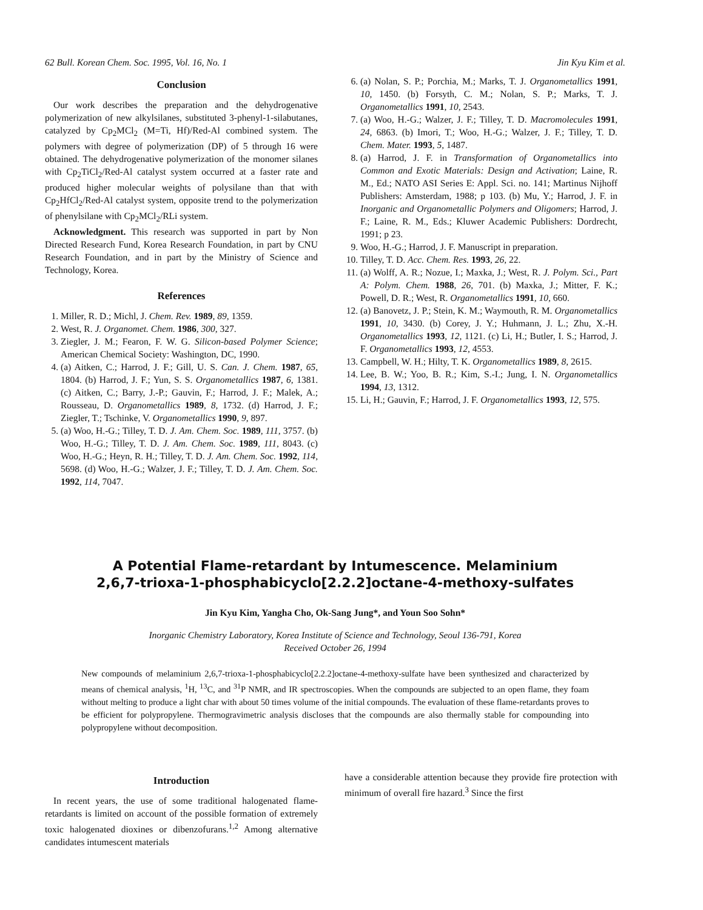62 Bull. Korean Chem. Soc. 1995, Vol. 16, No. 1 Jin Kyu Kim et al.
Conclusion
Our work describes the preparation and the dehydrogenative polymerization of new alkylsilanes, substituted 3-phenyl-1-silabutanes, catalyzed by Cp<sub>2</sub>MCl<sub>2</sub> (M=Ti, Hf)/Red-Al combined system. The polymers with degree of polymerization (DP) of 5 through 16 were obtained. The dehydrogenative polymerization of the monomer silanes with Cp<sub>2</sub>TiCl<sub>2</sub>/Red-Al catalyst system occurred at a faster rate and produced higher molecular weights of polysilane than that with Cp<sub>2</sub>HfCl<sub>2</sub>/Red-Al catalyst system, opposite trend to the polymerization of phenylsilane with Cp<sub>2</sub>MCl<sub>2</sub>/RLi system.
Acknowledgment. This research was supported in part by Non Directed Research Fund, Korea Research Foundation, in part by CNU Research Foundation, and in part by the Ministry of Science and Technology, Korea.
References
1. Miller, R. D.; Michl, J. Chem. Rev. 1989, 89, 1359.
2. West, R. J. Organomet. Chem. 1986, 300, 327.
3. Ziegler, J. M.; Fearon, F. W. G. Silicon-based Polymer Science; American Chemical Society: Washington, DC, 1990.
4. (a) Aitken, C.; Harrod, J. F.; Gill, U. S. Can. J. Chem. 1987, 65, 1804. (b) Harrod, J. F.; Yun, S. S. Organometallics 1987, 6, 1381. (c) Aitken, C.; Barry, J.-P.; Gauvin, F.; Harrod, J. F.; Malek, A.; Rousseau, D. Organometallics 1989, 8, 1732. (d) Harrod, J. F.; Ziegler, T.; Tschinke, V. Organometallics 1990, 9, 897.
5. (a) Woo, H.-G.; Tilley, T. D. J. Am. Chem. Soc. 1989, 111, 3757. (b) Woo, H.-G.; Tilley, T. D. J. Am. Chem. Soc. 1989, 111, 8043. (c) Woo, H.-G.; Heyn, R. H.; Tilley, T. D. J. Am. Chem. Soc. 1992, 114, 5698. (d) Woo, H.-G.; Walzer, J. F.; Tilley, T. D. J. Am. Chem. Soc. 1992, 114, 7047.
6. (a) Nolan, S. P.; Porchia, M.; Marks, T. J. Organometallics 1991, 10, 1450. (b) Forsyth, C. M.; Nolan, S. P.; Marks, T. J. Organometallics 1991, 10, 2543.
7. (a) Woo, H.-G.; Walzer, J. F.; Tilley, T. D. Macromolecules 1991, 24, 6863. (b) Imori, T.; Woo, H.-G.; Walzer, J. F.; Tilley, T. D. Chem. Mater. 1993, 5, 1487.
8. (a) Harrod, J. F. in Transformation of Organometallics into Common and Exotic Materials: Design and Activation; Laine, R. M., Ed.; NATO ASI Series E: Appl. Sci. no. 141; Martinus Nijhoff Publishers: Amsterdam, 1988; p 103. (b) Mu, Y.; Harrod, J. F. in Inorganic and Organometallic Polymers and Oligomers; Harrod, J. F.; Laine, R. M., Eds.; Kluwer Academic Publishers: Dordrecht, 1991; p 23.
9. Woo, H.-G.; Harrod, J. F. Manuscript in preparation.
10. Tilley, T. D. Acc. Chem. Res. 1993, 26, 22.
11. (a) Wolff, A. R.; Nozue, I.; Maxka, J.; West, R. J. Polym. Sci., Part A: Polym. Chem. 1988, 26, 701. (b) Maxka, J.; Mitter, F. K.; Powell, D. R.; West, R. Organometallics 1991, 10, 660.
12. (a) Banovetz, J. P.; Stein, K. M.; Waymouth, R. M. Organometallics 1991, 10, 3430. (b) Corey, J. Y.; Huhmann, J. L.; Zhu, X.-H. Organometallics 1993, 12, 1121. (c) Li, H.; Butler, I. S.; Harrod, J. F. Organometallics 1993, 12, 4553.
13. Campbell, W. H.; Hilty, T. K. Organometallics 1989, 8, 2615.
14. Lee, B. W.; Yoo, B. R.; Kim, S.-I.; Jung, I. N. Organometallics 1994, 13, 1312.
15. Li, H.; Gauvin, F.; Harrod, J. F. Organometallics 1993, 12, 575.
A Potential Flame-retardant by Intumescence. Melaminium
2,6,7-trioxa-1-phosphabicyclo[2.2.2]octane-4-methoxy-sulfates
Jin Kyu Kim, Yangha Cho, Ok-Sang Jung*, and Youn Soo Sohn*
Inorganic Chemistry Laboratory, Korea Institute of Science and Technology, Seoul 136-791, Korea
Received October 26, 1994
New compounds of melaminium 2,6,7-trioxa-1-phosphabicyclo[2.2.2]octane-4-methoxy-sulfate have been synthesized and characterized by means of chemical analysis, <sup>1</sup>H, <sup>13</sup>C, and <sup>31</sup>P NMR, and IR spectroscopies. When the compounds are subjected to an open flame, they foam without melting to produce a light char with about 50 times volume of the initial compounds. The evaluation of these flame-retardants proves to be efficient for polypropylene. Thermogravimetric analysis discloses that the compounds are also thermally stable for compounding into polypropylene without decomposition.
Introduction
In recent years, the use of some traditional halogenated flame-retardants is limited on account of the possible formation of extremely toxic halogenated dioxines or dibenzofurans.<sup>1,2</sup> Among alternative candidates intumescent materials
have a considerable attention because they provide fire protection with minimum of overall fire hazard.<sup>3</sup> Since the first